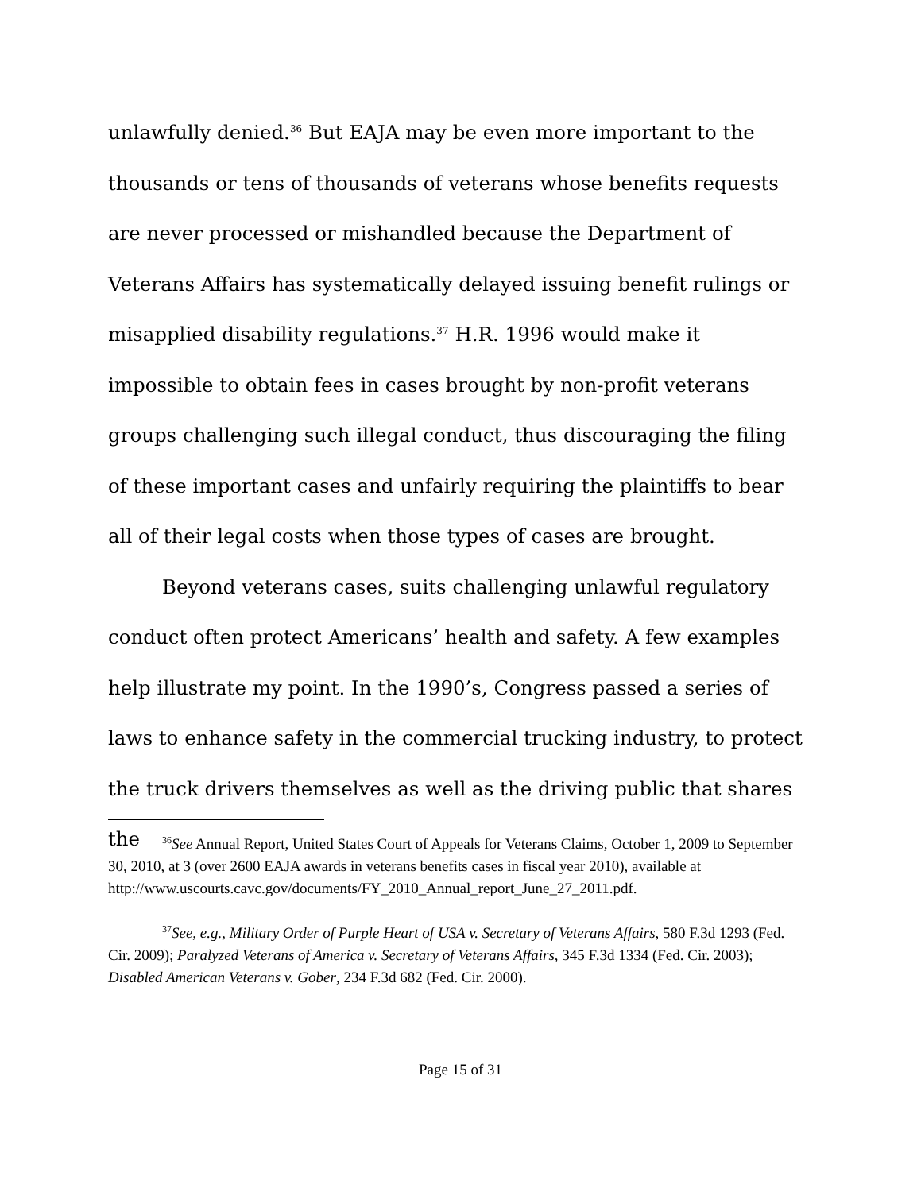unlawfully denied.<sup>36</sup> But EAJA may be even more important to the thousands or tens of thousands of veterans whose benefits requests are never processed or mishandled because the Department of Veterans Affairs has systematically delayed issuing benefit rulings or misapplied disability regulations.<sup>37</sup> H.R. 1996 would make it impossible to obtain fees in cases brought by non-profit veterans groups challenging such illegal conduct, thus discouraging the filing of these important cases and unfairly requiring the plaintiffs to bear all of their legal costs when those types of cases are brought.
Beyond veterans cases, suits challenging unlawful regulatory conduct often protect Americans’ health and safety. A few examples help illustrate my point. In the 1990’s, Congress passed a series of laws to enhance safety in the commercial trucking industry, to protect the truck drivers themselves as well as the driving public that shares the
<sup>36</sup> See Annual Report, United States Court of Appeals for Veterans Claims, October 1, 2009 to September 30, 2010, at 3 (over 2600 EAJA awards in veterans benefits cases in fiscal year 2010), available at http://www.uscourts.cavc.gov/documents/FY_2010_Annual_report_June_27_2011.pdf.
<sup>37</sup> See, e.g., Military Order of Purple Heart of USA v. Secretary of Veterans Affairs, 580 F.3d 1293 (Fed. Cir. 2009); Paralyzed Veterans of America v. Secretary of Veterans Affairs, 345 F.3d 1334 (Fed. Cir. 2003); Disabled American Veterans v. Gober, 234 F.3d 682 (Fed. Cir. 2000).
Page 15 of 31